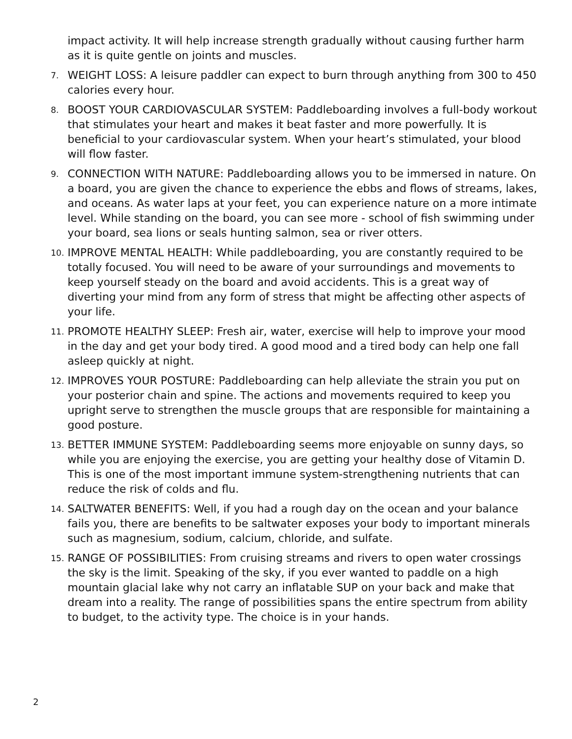impact activity. It will help increase strength gradually without causing further harm as it is quite gentle on joints and muscles.
7. WEIGHT LOSS: A leisure paddler can expect to burn through anything from 300 to 450 calories every hour.
8. BOOST YOUR CARDIOVASCULAR SYSTEM: Paddleboarding involves a full-body workout that stimulates your heart and makes it beat faster and more powerfully. It is beneficial to your cardiovascular system. When your heart’s stimulated, your blood will flow faster.
9. CONNECTION WITH NATURE: Paddleboarding allows you to be immersed in nature. On a board, you are given the chance to experience the ebbs and flows of streams, lakes, and oceans. As water laps at your feet, you can experience nature on a more intimate level. While standing on the board, you can see more - school of fish swimming under your board, sea lions or seals hunting salmon, sea or river otters.
10. IMPROVE MENTAL HEALTH: While paddleboarding, you are constantly required to be totally focused. You will need to be aware of your surroundings and movements to keep yourself steady on the board and avoid accidents. This is a great way of diverting your mind from any form of stress that might be affecting other aspects of your life.
11. PROMOTE HEALTHY SLEEP: Fresh air, water, exercise will help to improve your mood in the day and get your body tired. A good mood and a tired body can help one fall asleep quickly at night.
12. IMPROVES YOUR POSTURE: Paddleboarding can help alleviate the strain you put on your posterior chain and spine. The actions and movements required to keep you upright serve to strengthen the muscle groups that are responsible for maintaining a good posture.
13. BETTER IMMUNE SYSTEM: Paddleboarding seems more enjoyable on sunny days, so while you are enjoying the exercise, you are getting your healthy dose of Vitamin D. This is one of the most important immune system-strengthening nutrients that can reduce the risk of colds and flu.
14. SALTWATER BENEFITS: Well, if you had a rough day on the ocean and your balance fails you, there are benefits to be saltwater exposes your body to important minerals such as magnesium, sodium, calcium, chloride, and sulfate.
15. RANGE OF POSSIBILITIES: From cruising streams and rivers to open water crossings the sky is the limit. Speaking of the sky, if you ever wanted to paddle on a high mountain glacial lake why not carry an inflatable SUP on your back and make that dream into a reality. The range of possibilities spans the entire spectrum from ability to budget, to the activity type. The choice is in your hands.
2